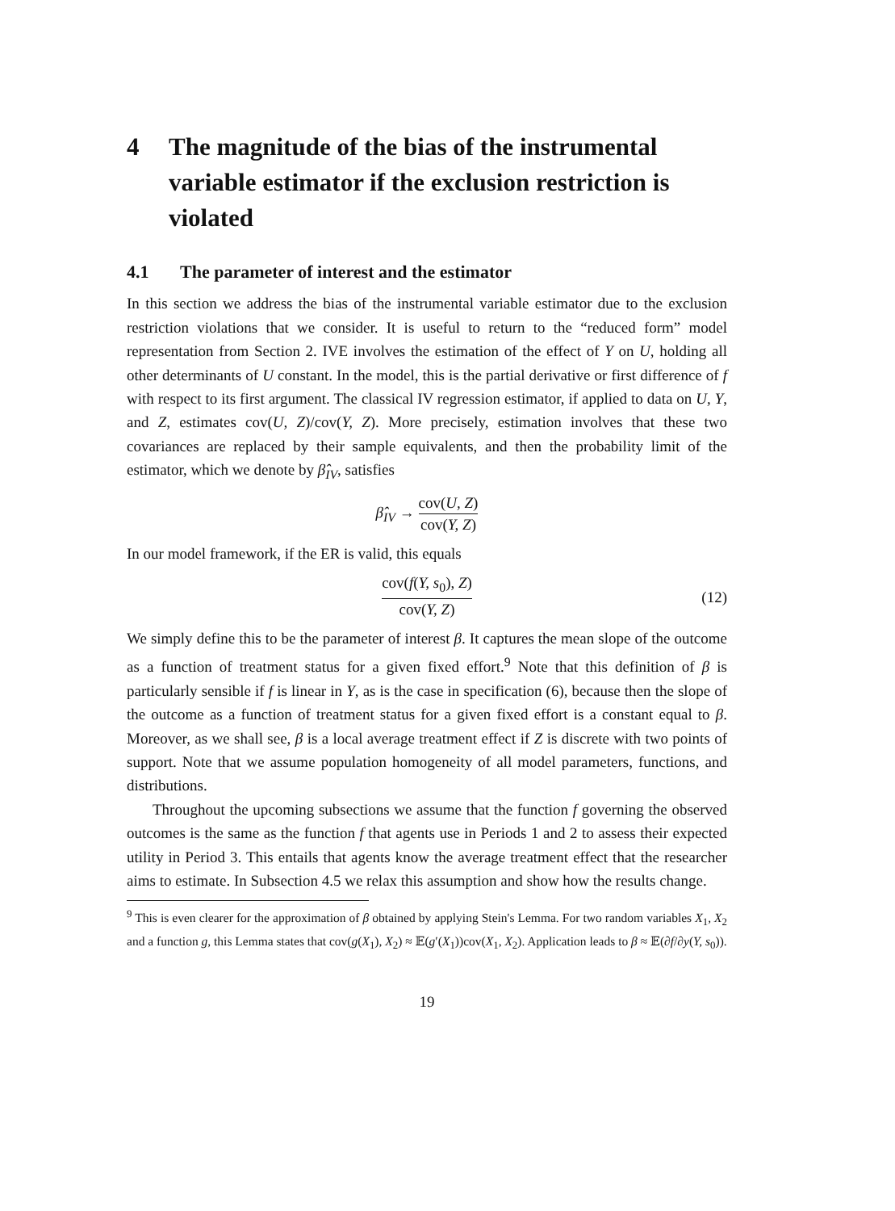4 The magnitude of the bias of the instrumental variable estimator if the exclusion restriction is violated
4.1 The parameter of interest and the estimator
In this section we address the bias of the instrumental variable estimator due to the exclusion restriction violations that we consider. It is useful to return to the “reduced form” model representation from Section 2. IVE involves the estimation of the effect of Y on U, holding all other determinants of U constant. In the model, this is the partial derivative or first difference of f with respect to its first argument. The classical IV regression estimator, if applied to data on U, Y, and Z, estimates cov(U, Z)/cov(Y, Z). More precisely, estimation involves that these two covariances are replaced by their sample equivalents, and then the probability limit of the estimator, which we denote by β̂<sub>IV</sub>, satisfies
β̂<sub>IV</sub> → cov(U, Z) cov(Y, Z)
In our model framework, if the ER is valid, this equals
cov(f(Y, s<sub>0</sub>), Z) cov(Y, Z)
(12)
We simply define this to be the parameter of interest β. It captures the mean slope of the outcome as a function of treatment status for a given fixed effort.<sup>9</sup> Note that this definition of β is particularly sensible if f is linear in Y, as is the case in specification (6), because then the slope of the outcome as a function of treatment status for a given fixed effort is a constant equal to β. Moreover, as we shall see, β is a local average treatment effect if Z is discrete with two points of support. Note that we assume population homogeneity of all model parameters, functions, and distributions.
Throughout the upcoming subsections we assume that the function f governing the observed outcomes is the same as the function f that agents use in Periods 1 and 2 to assess their expected utility in Period 3. This entails that agents know the average treatment effect that the researcher aims to estimate. In Subsection 4.5 we relax this assumption and show how the results change.
<sup>9</sup> This is even clearer for the approximation of β obtained by applying Stein's Lemma. For two random variables X<sub>1</sub>, X<sub>2</sub> and a function g, this Lemma states that cov(g(X<sub>1</sub>), X<sub>2</sub>) ≈ 𝔼(g′(X<sub>1</sub>))cov(X<sub>1</sub>, X<sub>2</sub>). Application leads to β ≈ 𝔼(∂f/∂y(Y, s<sub>0</sub>)).
19